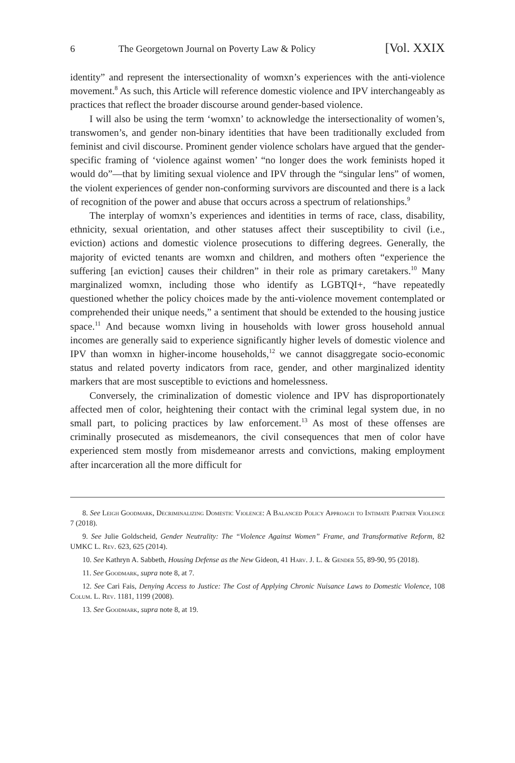6 The Georgetown Journal on Poverty Law & Policy [Vol. XXIX
identity” and represent the intersectionality of womxn’s experiences with the anti-violence movement.<sup>8</sup> As such, this Article will reference domestic violence and IPV interchangeably as practices that reflect the broader discourse around gender-based violence.
I will also be using the term ‘womxn’ to acknowledge the intersectionality of women’s, transwomen’s, and gender non-binary identities that have been traditionally excluded from feminist and civil discourse. Prominent gender violence scholars have argued that the gender-specific framing of ‘violence against women’ “no longer does the work feminists hoped it would do”—that by limiting sexual violence and IPV through the “singular lens” of women, the violent experiences of gender non-conforming survivors are discounted and there is a lack of recognition of the power and abuse that occurs across a spectrum of relationships.<sup>9</sup>
The interplay of womxn’s experiences and identities in terms of race, class, disability, ethnicity, sexual orientation, and other statuses affect their susceptibility to civil (i.e., eviction) actions and domestic violence prosecutions to differing degrees. Generally, the majority of evicted tenants are womxn and children, and mothers often “experience the suffering [an eviction] causes their children” in their role as primary caretakers.<sup>10</sup> Many marginalized womxn, including those who identify as LGBTQI+, “have repeatedly questioned whether the policy choices made by the anti-violence movement contemplated or comprehended their unique needs,” a sentiment that should be extended to the housing justice space.<sup>11</sup> And because womxn living in households with lower gross household annual incomes are generally said to experience significantly higher levels of domestic violence and IPV than womxn in higher-income households,<sup>12</sup> we cannot disaggregate socio-economic status and related poverty indicators from race, gender, and other marginalized identity markers that are most susceptible to evictions and homelessness.
Conversely, the criminalization of domestic violence and IPV has disproportionately affected men of color, heightening their contact with the criminal legal system due, in no small part, to policing practices by law enforcement.<sup>13</sup> As most of these offenses are criminally prosecuted as misdemeanors, the civil consequences that men of color have experienced stem mostly from misdemeanor arrests and convictions, making employment after incarceration all the more difficult for
8. See Leigh Goodmark, Decriminalizing Domestic Violence: A Balanced Policy Approach to Intimate Partner Violence 7 (2018).
9. See Julie Goldscheid, Gender Neutrality: The “Violence Against Women” Frame, and Transformative Reform, 82 UMKC L. Rev. 623, 625 (2014).
10. See Kathryn A. Sabbeth, Housing Defense as the New Gideon, 41 Harv. J. L. & Gender 55, 89-90, 95 (2018).
11. See Goodmark, supra note 8, at 7.
12. See Cari Fais, Denying Access to Justice: The Cost of Applying Chronic Nuisance Laws to Domestic Violence, 108 Colum. L. Rev. 1181, 1199 (2008).
13. See Goodmark, supra note 8, at 19.